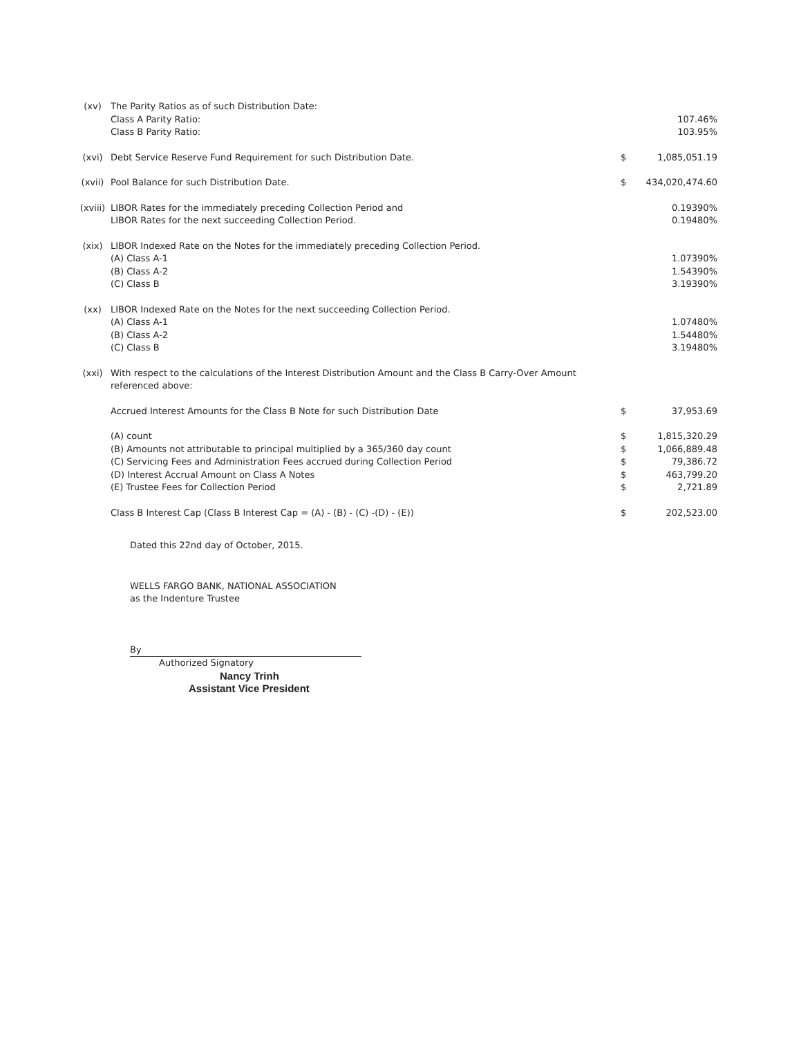| (xv) | The Parity Ratios as of such Distribution Date: | | |
| | Class A Parity Ratio: | | 107.46% |
| | Class B Parity Ratio: | | 103.95% |
| (xvi) | Debt Service Reserve Fund Requirement for such Distribution Date. | $ | 1,085,051.19 |
| (xvii) | Pool Balance for such Distribution Date. | $ | 434,020,474.60 |
| (xviii) | LIBOR Rates for the immediately preceding Collection Period and | | 0.19390% |
| | LIBOR Rates for the next succeeding Collection Period. | | 0.19480% |
| (xix) | LIBOR Indexed Rate on the Notes for the immediately preceding Collection Period. | | |
| | (A) Class A-1 | | 1.07390% |
| | (B) Class A-2 | | 1.54390% |
| | (C) Class B | | 3.19390% |
| (xx) | LIBOR Indexed Rate on the Notes for the next succeeding Collection Period. | | |
| | (A) Class A-1 | | 1.07480% |
| | (B) Class A-2 | | 1.54480% |
| | (C) Class B | | 3.19480% |
| (xxi) | With respect to the calculations of the Interest Distribution Amount and the Class B Carry-Over Amount referenced above: | | |
| | Accrued Interest Amounts for the Class B Note for such Distribution Date | $ | 37,953.69 |
| | (A) count | $ | 1,815,320.29 |
| | (B) Amounts not attributable to principal multiplied by a 365/360 day count | $ | 1,066,889.48 |
| | (C) Servicing Fees and Administration Fees accrued during Collection Period | $ | 79,386.72 |
| | (D) Interest Accrual Amount on Class A Notes | $ | 463,799.20 |
| | (E) Trustee Fees for Collection Period | $ | 2,721.89 |
| | Class B Interest Cap (Class B Interest Cap = (A) - (B) - (C) -(D) - (E)) | $ | 202,523.00 |
Dated this 22nd day of October, 2015.
WELLS FARGO BANK, NATIONAL ASSOCIATION
as the Indenture Trustee
By
Authorized Signatory
Nancy Trinh
Assistant Vice President